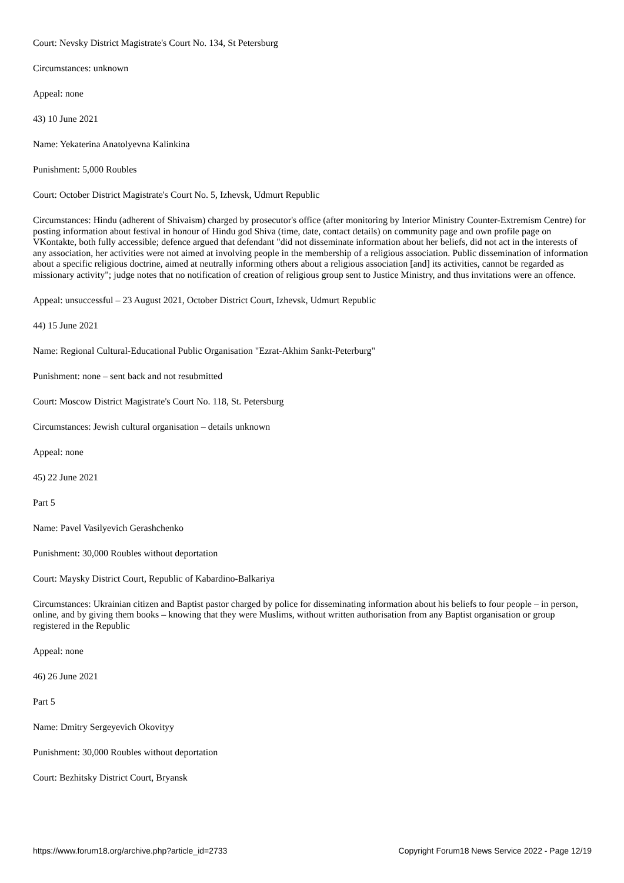Court: Nevsky District Magistrate's Court No. 134, St Petersburg
Circumstances: unknown
Appeal: none
43) 10 June 2021
Name: Yekaterina Anatolyevna Kalinkina
Punishment: 5,000 Roubles
Court: October District Magistrate's Court No. 5, Izhevsk, Udmurt Republic
Circumstances: Hindu (adherent of Shivaism) charged by prosecutor's office (after monitoring by Interior Ministry Counter-Extremism Centre) for posting information about festival in honour of Hindu god Shiva (time, date, contact details) on community page and own profile page on VKontakte, both fully accessible; defence argued that defendant "did not disseminate information about her beliefs, did not act in the interests of any association, her activities were not aimed at involving people in the membership of a religious association. Public dissemination of information about a specific religious doctrine, aimed at neutrally informing others about a religious association [and] its activities, cannot be regarded as missionary activity"; judge notes that no notification of creation of religious group sent to Justice Ministry, and thus invitations were an offence.
Appeal: unsuccessful – 23 August 2021, October District Court, Izhevsk, Udmurt Republic
44) 15 June 2021
Name: Regional Cultural-Educational Public Organisation "Ezrat-Akhim Sankt-Peterburg"
Punishment: none – sent back and not resubmitted
Court: Moscow District Magistrate's Court No. 118, St. Petersburg
Circumstances: Jewish cultural organisation – details unknown
Appeal: none
45) 22 June 2021
Part 5
Name: Pavel Vasilyevich Gerashchenko
Punishment: 30,000 Roubles without deportation
Court: Maysky District Court, Republic of Kabardino-Balkariya
Circumstances: Ukrainian citizen and Baptist pastor charged by police for disseminating information about his beliefs to four people – in person, online, and by giving them books – knowing that they were Muslims, without written authorisation from any Baptist organisation or group registered in the Republic
Appeal: none
46) 26 June 2021
Part 5
Name: Dmitry Sergeyevich Okovityy
Punishment: 30,000 Roubles without deportation
Court: Bezhitsky District Court, Bryansk
https://www.forum18.org/archive.php?article_id=2733 Copyright Forum18 News Service 2022 - Page 12/19